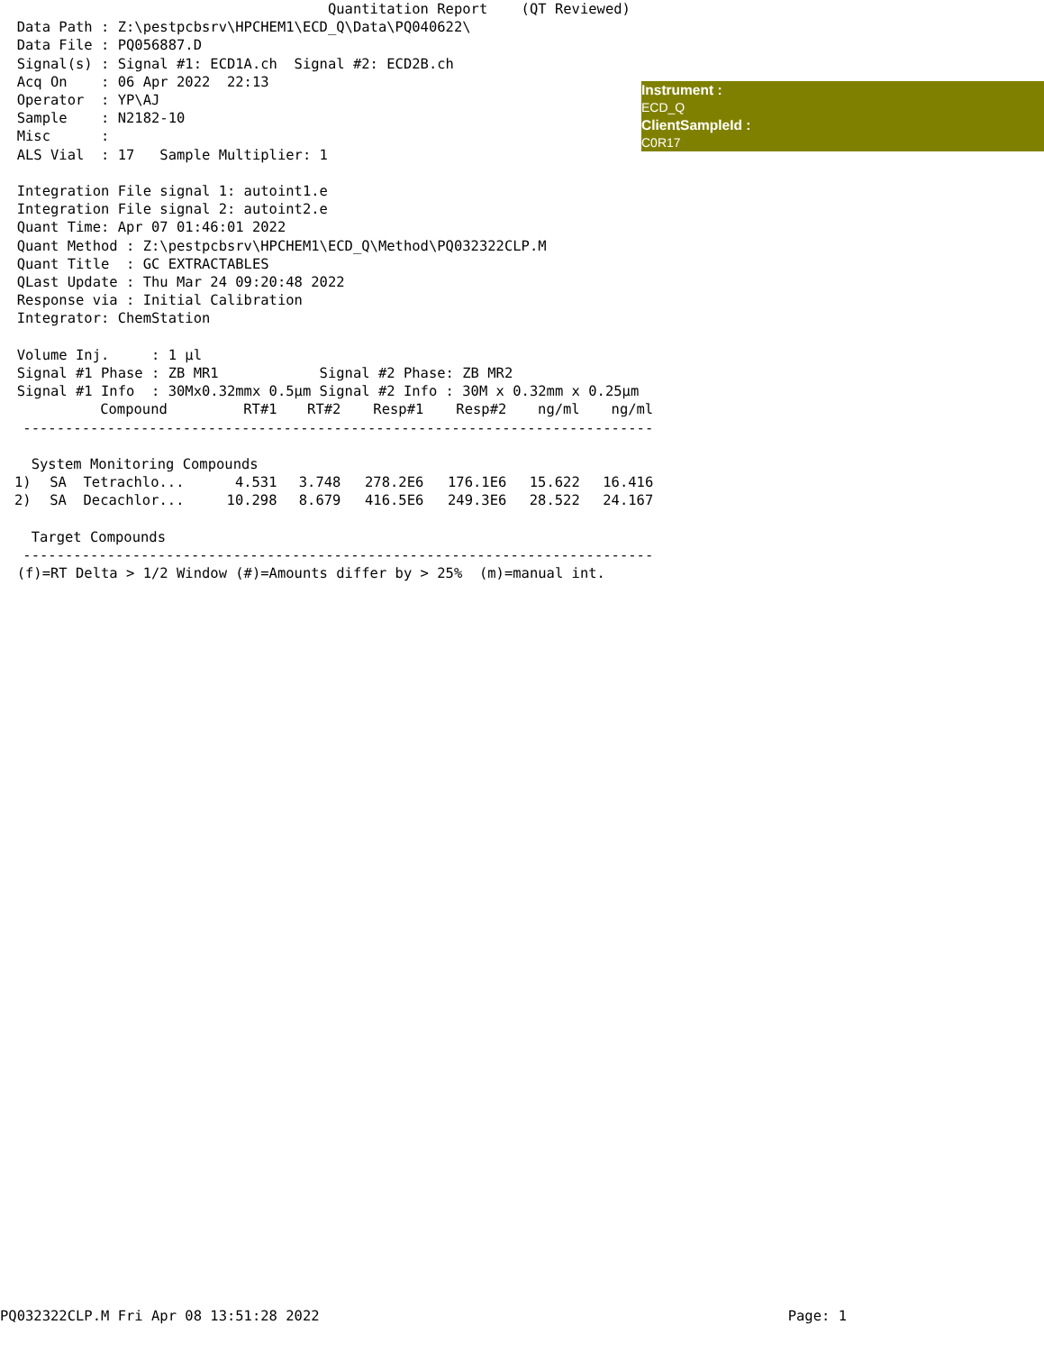Quantitation Report    (QT Reviewed)
Instrument :
ECD_Q
ClientSampleId :
C0R17
  Data Path : Z:\pestpcbsrv\HPCHEM1\ECD_Q\Data\PQ040622\
  Data File : PQ056887.D
  Signal(s) : Signal #1: ECD1A.ch  Signal #2: ECD2B.ch
  Acq On    : 06 Apr 2022  22:13
  Operator  : YP\AJ
  Sample    : N2182-10
  Misc      :
  ALS Vial  : 17   Sample Multiplier: 1

  Integration File signal 1: autoint1.e
  Integration File signal 2: autoint2.e
  Quant Time: Apr 07 01:46:01 2022
  Quant Method : Z:\pestpcbsrv\HPCHEM1\ECD_Q\Method\PQ032322CLP.M
  Quant Title  : GC EXTRACTABLES
  QLast Update : Thu Mar 24 09:20:48 2022
  Response via : Initial Calibration
  Integrator: ChemStation

  Volume Inj.     : 1 µl
  Signal #1 Phase : ZB MR1            Signal #2 Phase: ZB MR2
  Signal #1 Info  : 30Mx0.32mmx 0.5µm Signal #2 Info : 30M x 0.32mm x 0.25µm
| | Compound | RT#1 | RT#2 | Resp#1 | Resp#2 | ng/ml | ng/ml |
| --- | --- | --- | --- | --- | --- | --- | --- |
| --------------------------------------------------------------------------- | | | | | | | |
| System Monitoring Compounds | | | | | | | |
| 1) | SA Tetrachlo... | 4.531 | 3.748 | 278.2E6 | 176.1E6 | 15.622 | 16.416 |
| 2) | SA Decachlor... | 10.298 | 8.679 | 416.5E6 | 249.3E6 | 28.522 | 24.167 |
| Target Compounds | | | | | | | |
| --------------------------------------------------------------------------- | | | | | | | |
  (f)=RT Delta > 1/2 Window (#)=Amounts differ by > 25%  (m)=manual int.
PQ032322CLP.M Fri Apr 08 13:51:28 2022 Page: 1